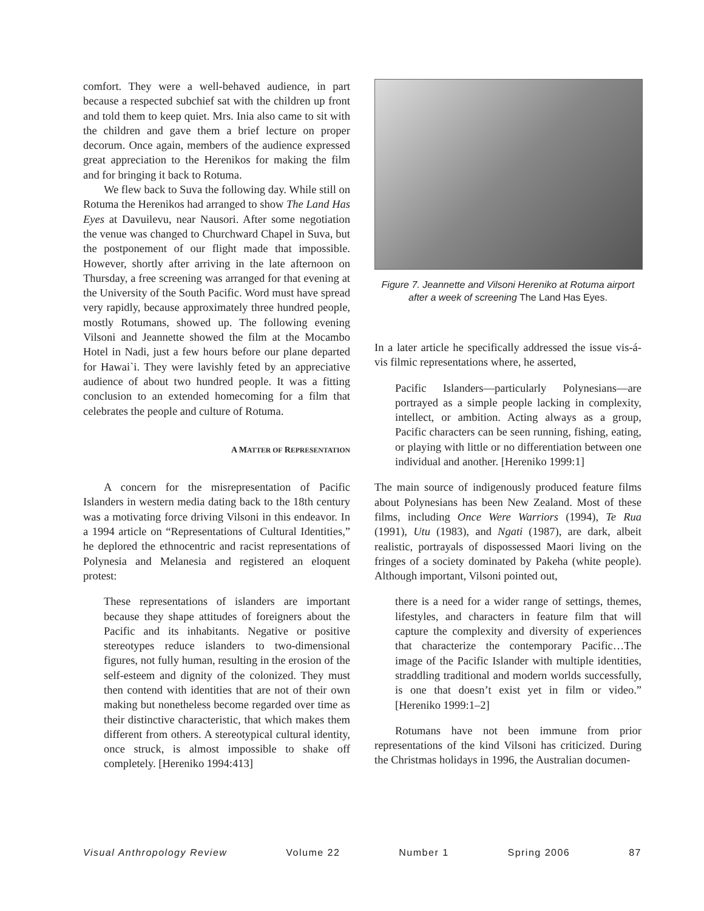comfort. They were a well-behaved audience, in part because a respected subchief sat with the children up front and told them to keep quiet. Mrs. Inia also came to sit with the children and gave them a brief lecture on proper decorum. Once again, members of the audience expressed great appreciation to the Herenikos for making the film and for bringing it back to Rotuma.
We flew back to Suva the following day. While still on Rotuma the Herenikos had arranged to show The Land Has Eyes at Davuilevu, near Nausori. After some negotiation the venue was changed to Churchward Chapel in Suva, but the postponement of our flight made that impossible. However, shortly after arriving in the late afternoon on Thursday, a free screening was arranged for that evening at the University of the South Pacific. Word must have spread very rapidly, because approximately three hundred people, mostly Rotumans, showed up. The following evening Vilsoni and Jeannette showed the film at the Mocambo Hotel in Nadi, just a few hours before our plane departed for Hawai`i. They were lavishly feted by an appreciative audience of about two hundred people. It was a fitting conclusion to an extended homecoming for a film that celebrates the people and culture of Rotuma.
A MATTER OF REPRESENTATION
A concern for the misrepresentation of Pacific Islanders in western media dating back to the 18th century was a motivating force driving Vilsoni in this endeavor. In a 1994 article on “Representations of Cultural Identities,” he deplored the ethnocentric and racist representations of Polynesia and Melanesia and registered an eloquent protest:
These representations of islanders are important because they shape attitudes of foreigners about the Pacific and its inhabitants. Negative or positive stereotypes reduce islanders to two-dimensional figures, not fully human, resulting in the erosion of the self-esteem and dignity of the colonized. They must then contend with identities that are not of their own making but nonetheless become regarded over time as their distinctive characteristic, that which makes them different from others. A stereotypical cultural identity, once struck, is almost impossible to shake off completely. [Hereniko 1994:413]
Figure 7. Jeannette and Vilsoni Hereniko at Rotuma airport after a week of screening The Land Has Eyes.
In a later article he specifically addressed the issue vis-á-vis filmic representations where, he asserted,
Pacific Islanders—particularly Polynesians—are portrayed as a simple people lacking in complexity, intellect, or ambition. Acting always as a group, Pacific characters can be seen running, fishing, eating, or playing with little or no differentiation between one individual and another. [Hereniko 1999:1]
The main source of indigenously produced feature films about Polynesians has been New Zealand. Most of these films, including Once Were Warriors (1994), Te Rua (1991), Utu (1983), and Ngati (1987), are dark, albeit realistic, portrayals of dispossessed Maori living on the fringes of a society dominated by Pakeha (white people). Although important, Vilsoni pointed out,
there is a need for a wider range of settings, themes, lifestyles, and characters in feature film that will capture the complexity and diversity of experiences that characterize the contemporary Pacific…The image of the Pacific Islander with multiple identities, straddling traditional and modern worlds successfully, is one that doesn’t exist yet in film or video.” [Hereniko 1999:1–2]
Rotumans have not been immune from prior representations of the kind Vilsoni has criticized. During the Christmas holidays in 1996, the Australian documen-
Visual Anthropology Review Volume 22 Number 1 Spring 2006 87